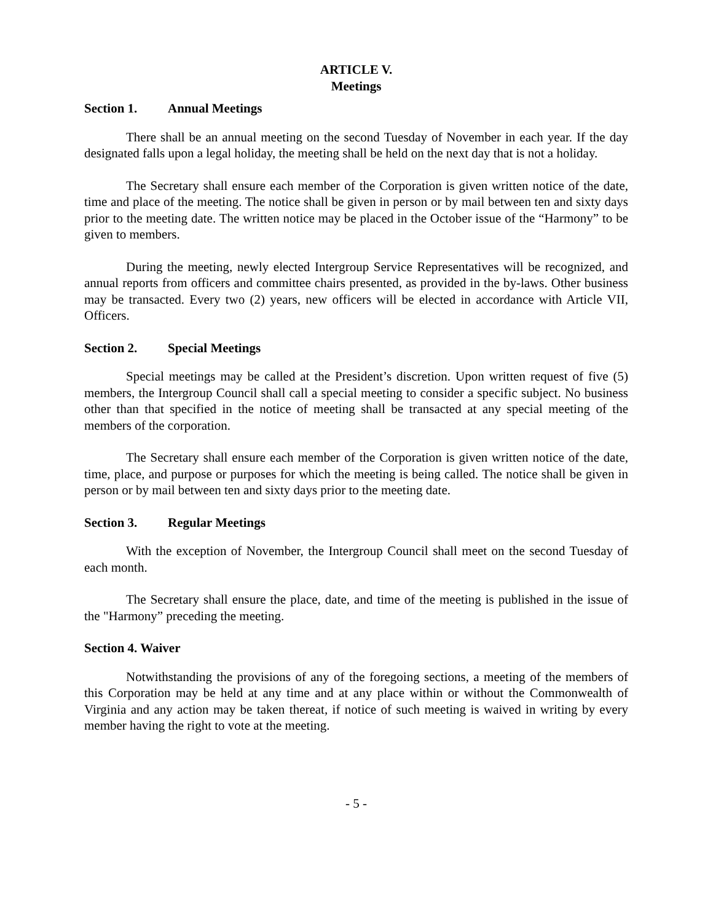ARTICLE V.
Meetings
Section 1. Annual Meetings
There shall be an annual meeting on the second Tuesday of November in each year. If the day designated falls upon a legal holiday, the meeting shall be held on the next day that is not a holiday.
The Secretary shall ensure each member of the Corporation is given written notice of the date, time and place of the meeting. The notice shall be given in person or by mail between ten and sixty days prior to the meeting date. The written notice may be placed in the October issue of the “Harmony” to be given to members.
During the meeting, newly elected Intergroup Service Representatives will be recognized, and annual reports from officers and committee chairs presented, as provided in the by-laws. Other business may be transacted. Every two (2) years, new officers will be elected in accordance with Article VII, Officers.
Section 2. Special Meetings
Special meetings may be called at the President’s discretion. Upon written request of five (5) members, the Intergroup Council shall call a special meeting to consider a specific subject. No business other than that specified in the notice of meeting shall be transacted at any special meeting of the members of the corporation.
The Secretary shall ensure each member of the Corporation is given written notice of the date, time, place, and purpose or purposes for which the meeting is being called. The notice shall be given in person or by mail between ten and sixty days prior to the meeting date.
Section 3. Regular Meetings
With the exception of November, the Intergroup Council shall meet on the second Tuesday of each month.
The Secretary shall ensure the place, date, and time of the meeting is published in the issue of the "Harmony” preceding the meeting.
Section 4. Waiver
Notwithstanding the provisions of any of the foregoing sections, a meeting of the members of this Corporation may be held at any time and at any place within or without the Commonwealth of Virginia and any action may be taken thereat, if notice of such meeting is waived in writing by every member having the right to vote at the meeting.
- 5 -